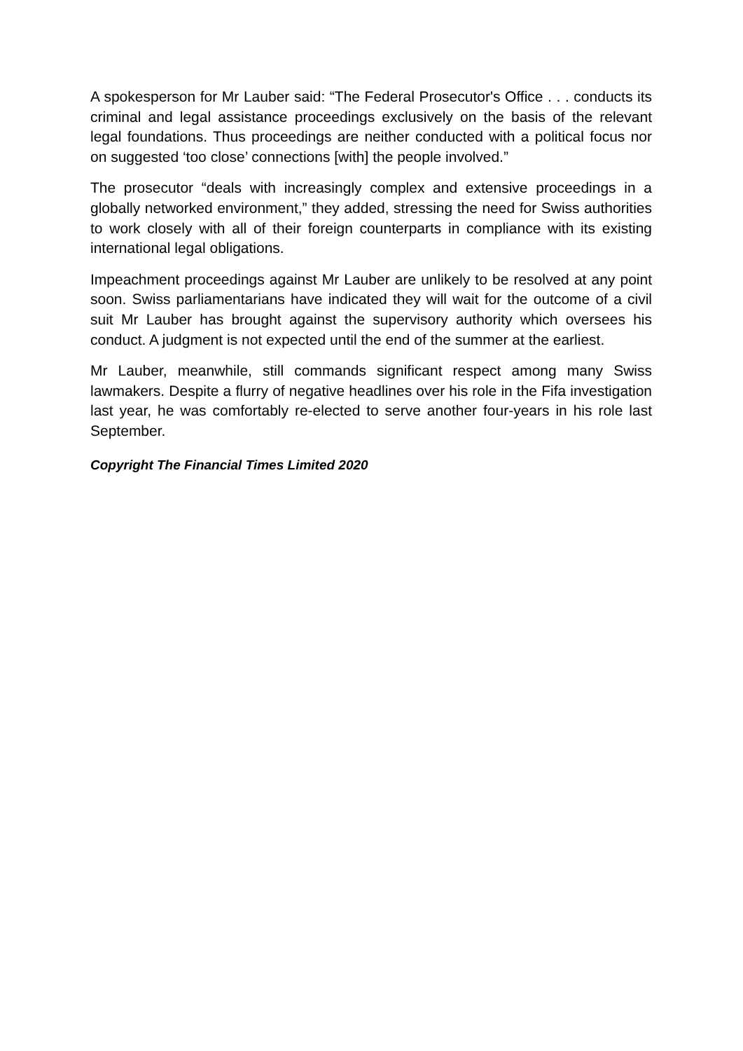A spokesperson for Mr Lauber said: “The Federal Prosecutor's Office . . . conducts its criminal and legal assistance proceedings exclusively on the basis of the relevant legal foundations. Thus proceedings are neither conducted with a political focus nor on suggested ‘too close’ connections [with] the people involved.”
The prosecutor “deals with increasingly complex and extensive proceedings in a globally networked environment,” they added, stressing the need for Swiss authorities to work closely with all of their foreign counterparts in compliance with its existing international legal obligations.
Impeachment proceedings against Mr Lauber are unlikely to be resolved at any point soon. Swiss parliamentarians have indicated they will wait for the outcome of a civil suit Mr Lauber has brought against the supervisory authority which oversees his conduct. A judgment is not expected until the end of the summer at the earliest.
Mr Lauber, meanwhile, still commands significant respect among many Swiss lawmakers. Despite a flurry of negative headlines over his role in the Fifa investigation last year, he was comfortably re-elected to serve another four-years in his role last September.
Copyright The Financial Times Limited 2020